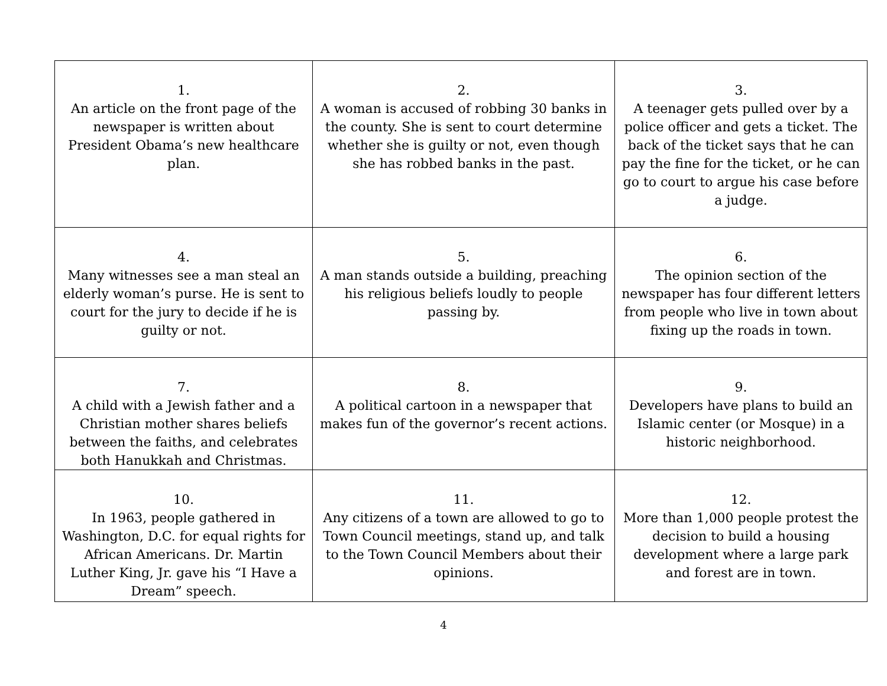| 1. An article on the front page of the newspaper is written about President Obama’s new healthcare plan. | 2. A woman is accused of robbing 30 banks in the county. She is sent to court determine whether she is guilty or not, even though she has robbed banks in the past. | 3. A teenager gets pulled over by a police officer and gets a ticket. The back of the ticket says that he can pay the fine for the ticket, or he can go to court to argue his case before a judge. |
| 4. Many witnesses see a man steal an elderly woman’s purse. He is sent to court for the jury to decide if he is guilty or not. | 5. A man stands outside a building, preaching his religious beliefs loudly to people passing by. | 6. The opinion section of the newspaper has four different letters from people who live in town about fixing up the roads in town. |
| 7. A child with a Jewish father and a Christian mother shares beliefs between the faiths, and celebrates both Hanukkah and Christmas. | 8. A political cartoon in a newspaper that makes fun of the governor’s recent actions. | 9. Developers have plans to build an Islamic center (or Mosque) in a historic neighborhood. |
| 10. In 1963, people gathered in Washington, D.C. for equal rights for African Americans. Dr. Martin Luther King, Jr. gave his “I Have a Dream” speech. | 11. Any citizens of a town are allowed to go to Town Council meetings, stand up, and talk to the Town Council Members about their opinions. | 12. More than 1,000 people protest the decision to build a housing development where a large park and forest are in town. |
4